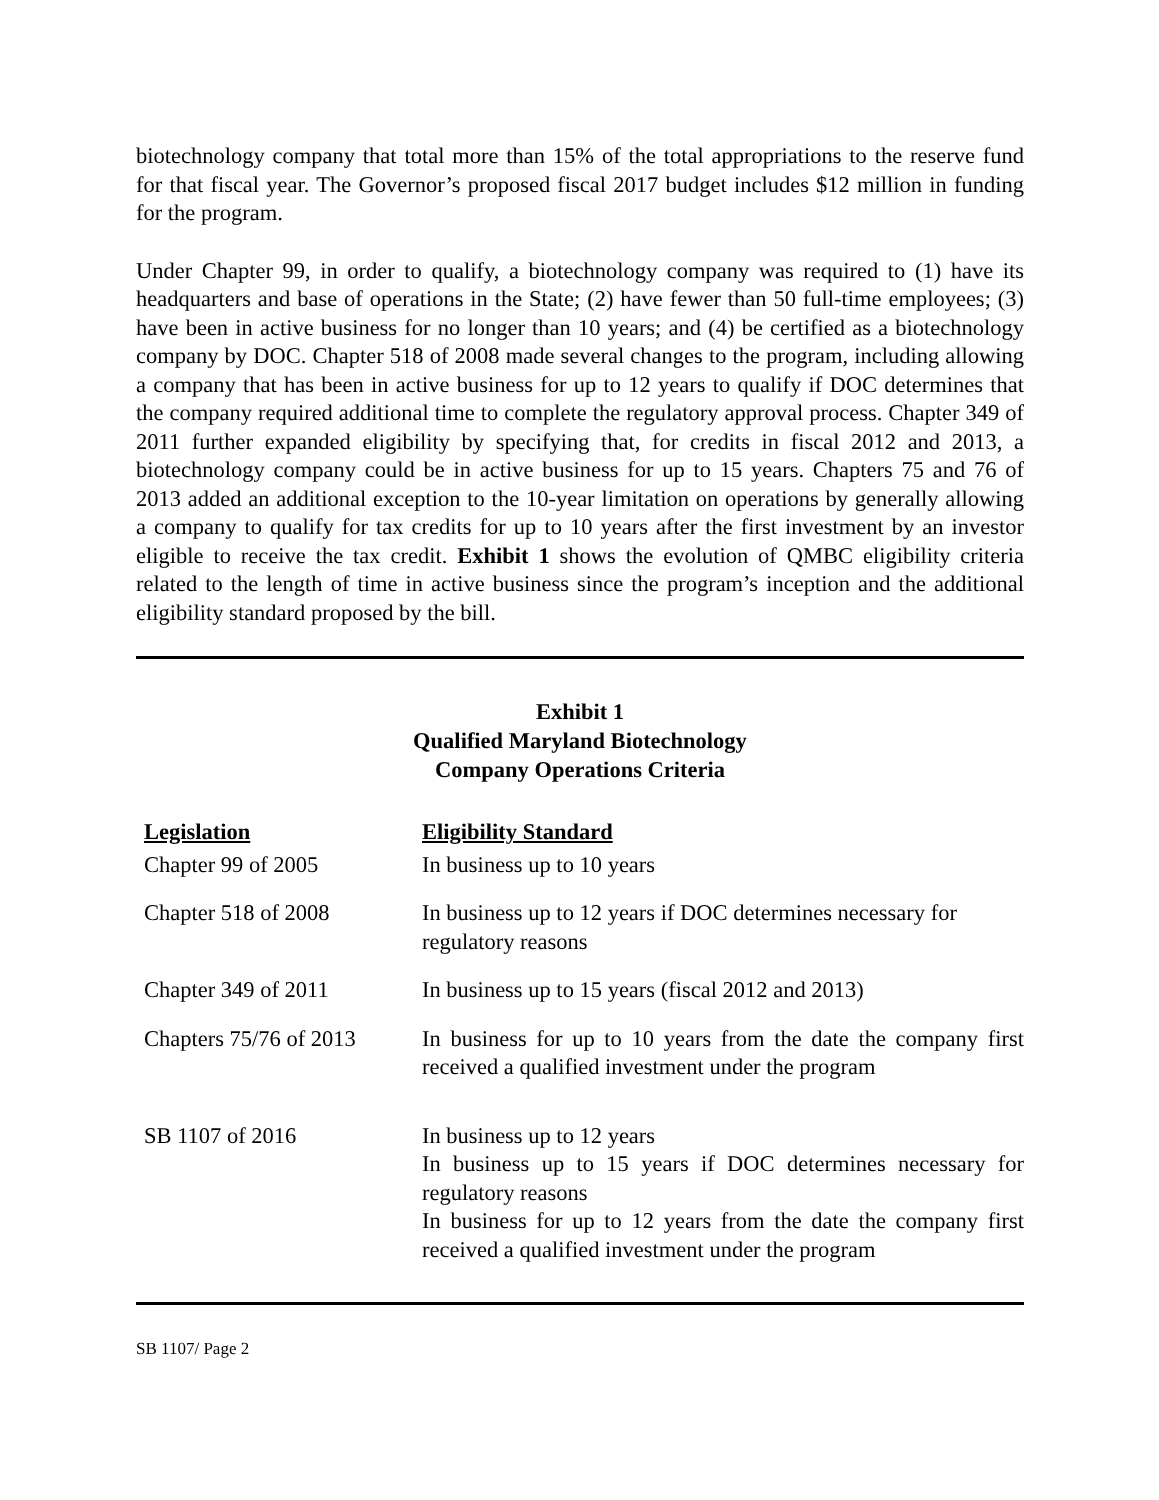biotechnology company that total more than 15% of the total appropriations to the reserve fund for that fiscal year. The Governor’s proposed fiscal 2017 budget includes $12 million in funding for the program.
Under Chapter 99, in order to qualify, a biotechnology company was required to (1) have its headquarters and base of operations in the State; (2) have fewer than 50 full-time employees; (3) have been in active business for no longer than 10 years; and (4) be certified as a biotechnology company by DOC. Chapter 518 of 2008 made several changes to the program, including allowing a company that has been in active business for up to 12 years to qualify if DOC determines that the company required additional time to complete the regulatory approval process. Chapter 349 of 2011 further expanded eligibility by specifying that, for credits in fiscal 2012 and 2013, a biotechnology company could be in active business for up to 15 years. Chapters 75 and 76 of 2013 added an additional exception to the 10-year limitation on operations by generally allowing a company to qualify for tax credits for up to 10 years after the first investment by an investor eligible to receive the tax credit. Exhibit 1 shows the evolution of QMBC eligibility criteria related to the length of time in active business since the program’s inception and the additional eligibility standard proposed by the bill.
Exhibit 1
Qualified Maryland Biotechnology
Company Operations Criteria
| Legislation | Eligibility Standard |
| --- | --- |
| Chapter 99 of 2005 | In business up to 10 years |
| Chapter 518 of 2008 | In business up to 12 years if DOC determines necessary for regulatory reasons |
| Chapter 349 of 2011 | In business up to 15 years (fiscal 2012 and 2013) |
| Chapters 75/76 of 2013 | In business for up to 10 years from the date the company first received a qualified investment under the program |
| SB 1107 of 2016 | In business up to 12 years In business up to 15 years if DOC determines necessary for regulatory reasons In business for up to 12 years from the date the company first received a qualified investment under the program |
SB 1107/ Page 2